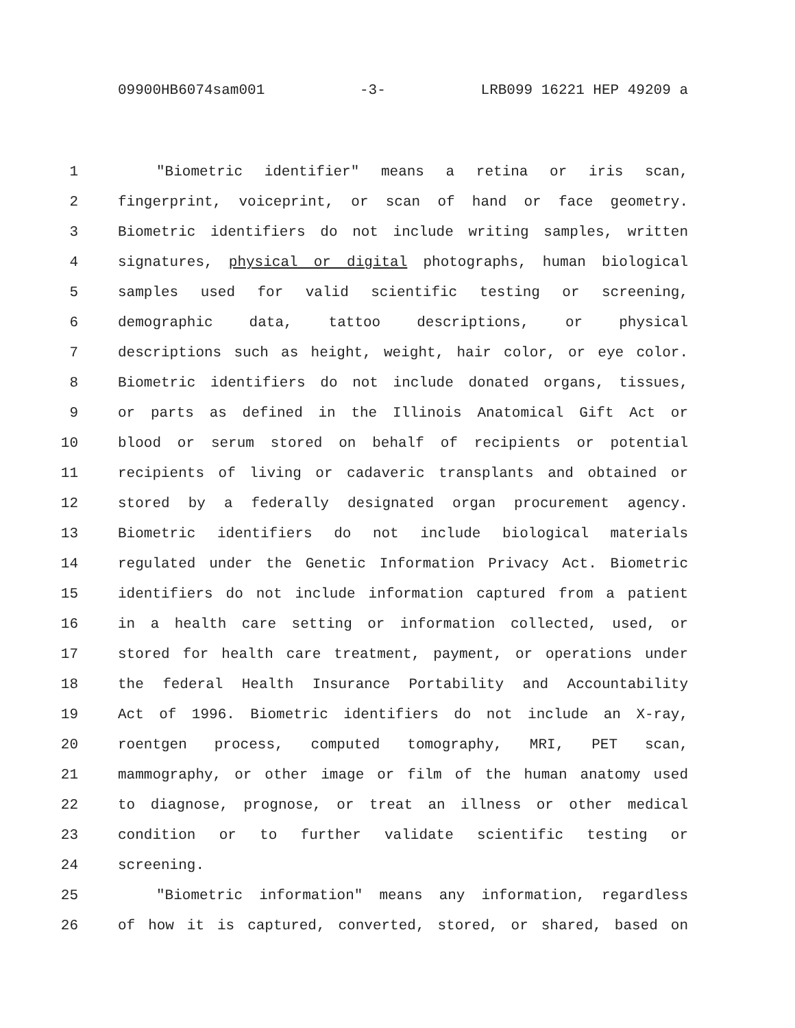09900HB6074sam001 -3- LRB099 16221 HEP 49209 a
1 "Biometric identifier" means a retina or iris scan,
2 fingerprint, voiceprint, or scan of hand or face geometry.
3 Biometric identifiers do not include writing samples, written
4 signatures, physical or digital photographs, human biological
5 samples used for valid scientific testing or screening,
6 demographic data, tattoo descriptions, or physical
7 descriptions such as height, weight, hair color, or eye color.
8 Biometric identifiers do not include donated organs, tissues,
9 or parts as defined in the Illinois Anatomical Gift Act or
10 blood or serum stored on behalf of recipients or potential
11 recipients of living or cadaveric transplants and obtained or
12 stored by a federally designated organ procurement agency.
13 Biometric identifiers do not include biological materials
14 regulated under the Genetic Information Privacy Act. Biometric
15 identifiers do not include information captured from a patient
16 in a health care setting or information collected, used, or
17 stored for health care treatment, payment, or operations under
18 the federal Health Insurance Portability and Accountability
19 Act of 1996. Biometric identifiers do not include an X-ray,
20 roentgen process, computed tomography, MRI, PET scan,
21 mammography, or other image or film of the human anatomy used
22 to diagnose, prognose, or treat an illness or other medical
23 condition or to further validate scientific testing or
24 screening.
25 "Biometric information" means any information, regardless
26 of how it is captured, converted, stored, or shared, based on